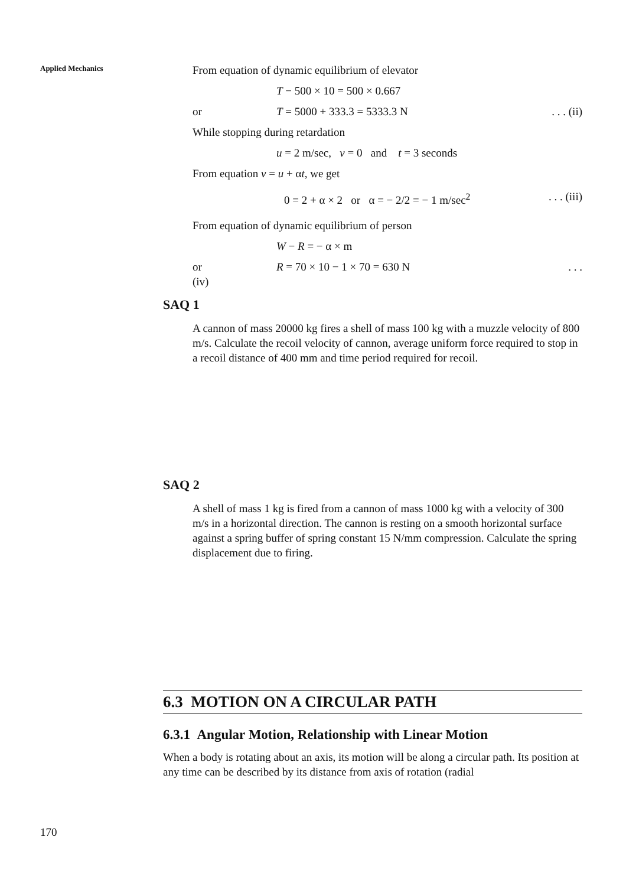Applied Mechanics
From equation of dynamic equilibrium of elevator
T − 500 × 10 = 500 × 0.667
or T = 5000 + 333.3 = 5333.3 N. . . (ii)
While stopping during retardation
u = 2 m/sec, v = 0 and t = 3 seconds
From equation v = u + αt, we get
0 = 2 + α × 2 or α = − 2/2 = − 1 m/sec<sup>2</sup>. . . (iii)
From equation of dynamic equilibrium of person
W − R = − α × m
or R = 70 × 10 − 1 × 70 = 630 N. . .
(iv)
SAQ 1
A cannon of mass 20000 kg fires a shell of mass 100 kg with a muzzle velocity of 800 m/s. Calculate the recoil velocity of cannon, average uniform force required to stop in a recoil distance of 400 mm and time period required for recoil.
SAQ 2
A shell of mass 1 kg is fired from a cannon of mass 1000 kg with a velocity of 300 m/s in a horizontal direction. The cannon is resting on a smooth horizontal surface against a spring buffer of spring constant 15 N/mm compression. Calculate the spring displacement due to firing.
6.3 MOTION ON A CIRCULAR PATH
6.3.1 Angular Motion, Relationship with Linear Motion
When a body is rotating about an axis, its motion will be along a circular path. Its position at any time can be described by its distance from axis of rotation (radial
170